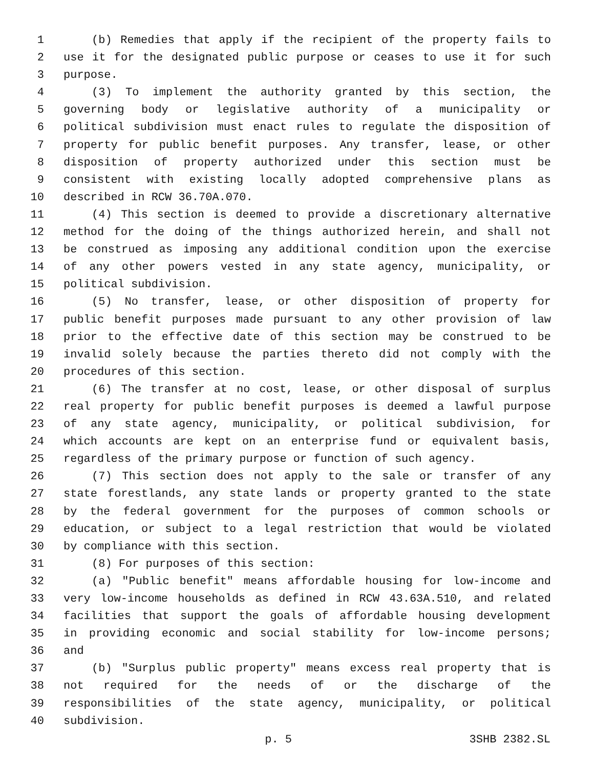1 (b) Remedies that apply if the recipient of the property fails to
2 use it for the designated public purpose or ceases to use it for such
3 purpose.
4 (3) To implement the authority granted by this section, the
5 governing body or legislative authority of a municipality or
6 political subdivision must enact rules to regulate the disposition of
7 property for public benefit purposes. Any transfer, lease, or other
8 disposition of property authorized under this section must be
9 consistent with existing locally adopted comprehensive plans as
10 described in RCW 36.70A.070.
11 (4) This section is deemed to provide a discretionary alternative
12 method for the doing of the things authorized herein, and shall not
13 be construed as imposing any additional condition upon the exercise
14 of any other powers vested in any state agency, municipality, or
15 political subdivision.
16 (5) No transfer, lease, or other disposition of property for
17 public benefit purposes made pursuant to any other provision of law
18 prior to the effective date of this section may be construed to be
19 invalid solely because the parties thereto did not comply with the
20 procedures of this section.
21 (6) The transfer at no cost, lease, or other disposal of surplus
22 real property for public benefit purposes is deemed a lawful purpose
23 of any state agency, municipality, or political subdivision, for
24 which accounts are kept on an enterprise fund or equivalent basis,
25 regardless of the primary purpose or function of such agency.
26 (7) This section does not apply to the sale or transfer of any
27 state forestlands, any state lands or property granted to the state
28 by the federal government for the purposes of common schools or
29 education, or subject to a legal restriction that would be violated
30 by compliance with this section.
31 (8) For purposes of this section:
32 (a) "Public benefit" means affordable housing for low-income and
33 very low-income households as defined in RCW 43.63A.510, and related
34 facilities that support the goals of affordable housing development
35 in providing economic and social stability for low-income persons;
36 and
37 (b) "Surplus public property" means excess real property that is
38 not required for the needs of or the discharge of the
39 responsibilities of the state agency, municipality, or political
40 subdivision.
p. 5 3SHB 2382.SL